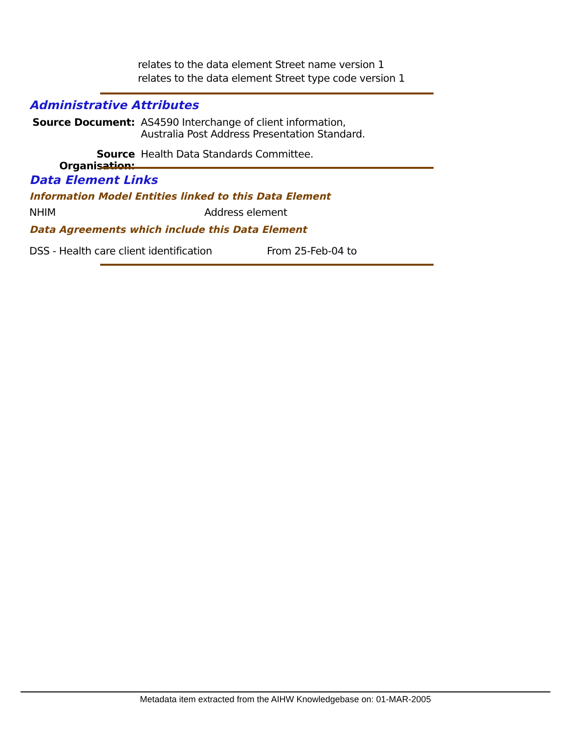relates to the data element Street name version 1
relates to the data element Street type code version 1
Administrative Attributes
Source Document: AS4590 Interchange of client information,
Australia Post Address Presentation Standard.
Source Organisation:
Health Data Standards Committee.
Data Element Links
Information Model Entities linked to this Data Element
NHIM Address element
Data Agreements which include this Data Element
DSS - Health care client identification
From 25-Feb-04 to
Metadata item extracted from the AIHW Knowledgebase on: 01-MAR-2005